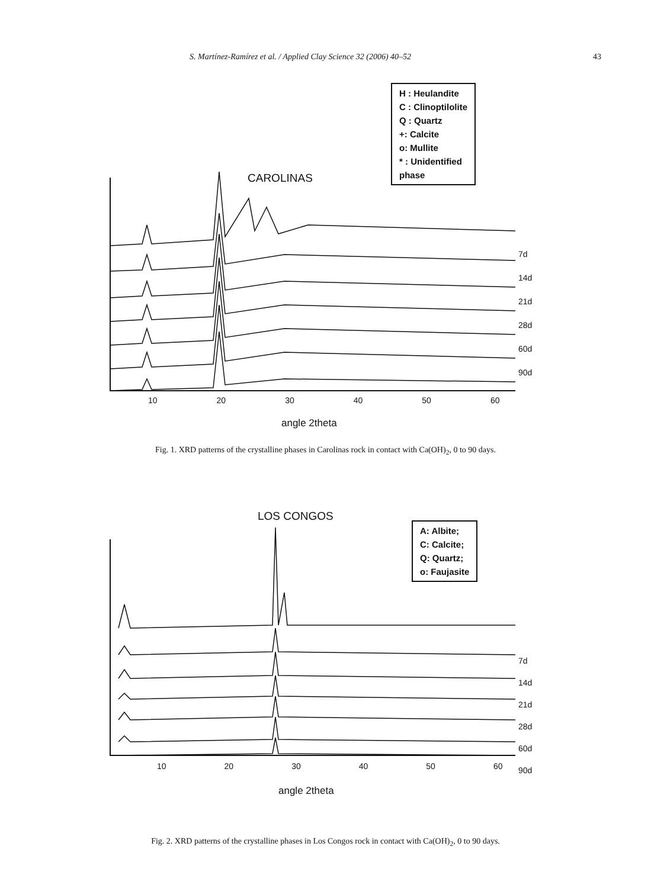S. Martínez-Ramírez et al. / Applied Clay Science 32 (2006) 40–52 43
CAROLINAS
H : Heulandite
C : Clinoptilolite
Q : Quartz
+: Calcite
o: Mullite
* : Unidentified
phase
7d
14d
21d
28d
60d
90d
10 20 30 40 50 60
angle 2theta
Fig. 1. XRD patterns of the crystalline phases in Carolinas rock in contact with Ca(OH)<sub>2</sub>, 0 to 90 days.
LOS CONGOS
A: Albite;
C: Calcite;
Q: Quartz;
o: Faujasite
7d
14d
21d
28d
60d
90d
10 20 30 40 50 60
angle 2theta
Fig. 2. XRD patterns of the crystalline phases in Los Congos rock in contact with Ca(OH)<sub>2</sub>, 0 to 90 days.